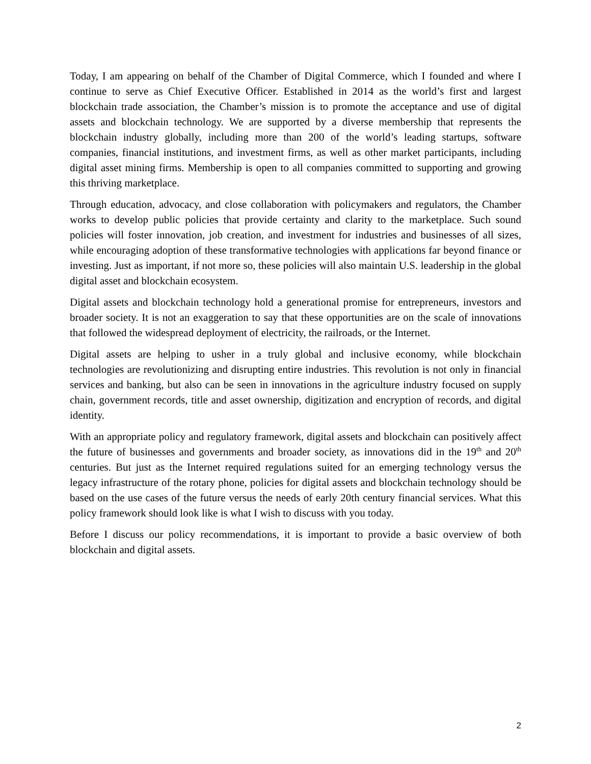Today, I am appearing on behalf of the Chamber of Digital Commerce, which I founded and where I continue to serve as Chief Executive Officer. Established in 2014 as the world’s first and largest blockchain trade association, the Chamber’s mission is to promote the acceptance and use of digital assets and blockchain technology. We are supported by a diverse membership that represents the blockchain industry globally, including more than 200 of the world’s leading startups, software companies, financial institutions, and investment firms, as well as other market participants, including digital asset mining firms. Membership is open to all companies committed to supporting and growing this thriving marketplace.
Through education, advocacy, and close collaboration with policymakers and regulators, the Chamber works to develop public policies that provide certainty and clarity to the marketplace. Such sound policies will foster innovation, job creation, and investment for industries and businesses of all sizes, while encouraging adoption of these transformative technologies with applications far beyond finance or investing. Just as important, if not more so, these policies will also maintain U.S. leadership in the global digital asset and blockchain ecosystem.
Digital assets and blockchain technology hold a generational promise for entrepreneurs, investors and broader society. It is not an exaggeration to say that these opportunities are on the scale of innovations that followed the widespread deployment of electricity, the railroads, or the Internet.
Digital assets are helping to usher in a truly global and inclusive economy, while blockchain technologies are revolutionizing and disrupting entire industries. This revolution is not only in financial services and banking, but also can be seen in innovations in the agriculture industry focused on supply chain, government records, title and asset ownership, digitization and encryption of records, and digital identity.
With an appropriate policy and regulatory framework, digital assets and blockchain can positively affect the future of businesses and governments and broader society, as innovations did in the 19<sup>th</sup> and 20<sup>th</sup> centuries. But just as the Internet required regulations suited for an emerging technology versus the legacy infrastructure of the rotary phone, policies for digital assets and blockchain technology should be based on the use cases of the future versus the needs of early 20th century financial services. What this policy framework should look like is what I wish to discuss with you today.
Before I discuss our policy recommendations, it is important to provide a basic overview of both blockchain and digital assets.
2